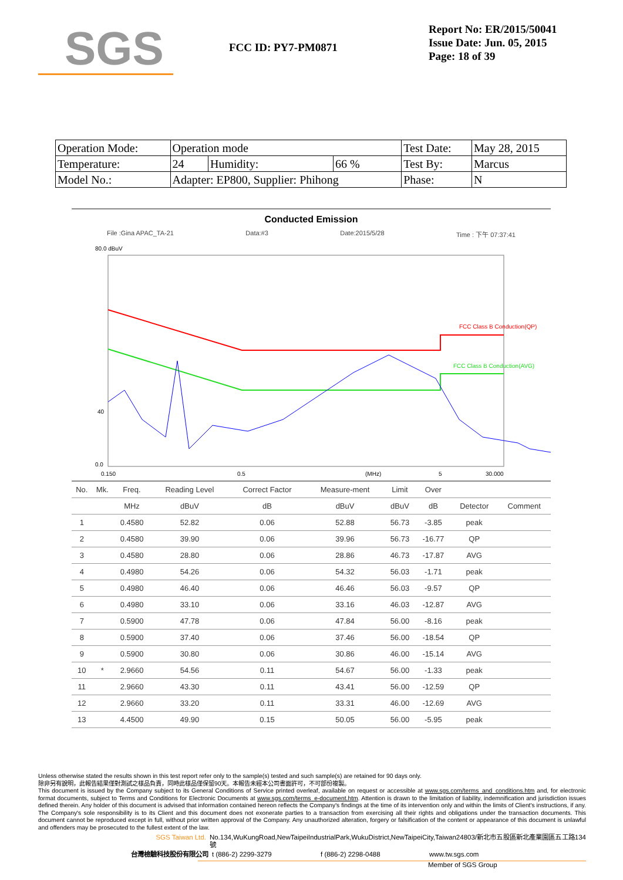SGS
FCC ID: PY7-PM0871
Report No: ER/2015/50041
Issue Date: Jun. 05, 2015
Page: 18 of 39
| Operation Mode: | Operation mode | | | Test Date: | May 28, 2015 |
| Temperature: | 24 | Humidity: | 66 % | Test By: | Marcus |
| Model No.: | Adapter: EP800, Supplier: Phihong | | | Phase: | N |
Conducted Emission
File :Gina APAC_TA-21 Data:#3 Date:2015/5/28 Time : 下午 07:37:41
80.0 dBuV
40
0.0
FCC Class B Conduction(QP)
FCC Class B Conduction(AVG)
0.150
0.5
(MHz)
5
30.000
| No. | Mk. | Freq. | Reading Level | Correct Factor | Measure-ment | Limit | Over | | |
| --- | --- | --- | --- | --- | --- | --- | --- | --- | --- |
| | | MHz | dBuV | dB | dBuV | dBuV | dB | Detector | Comment |
| 1 | | 0.4580 | 52.82 | 0.06 | 52.88 | 56.73 | -3.85 | peak | |
| 2 | | 0.4580 | 39.90 | 0.06 | 39.96 | 56.73 | -16.77 | QP | |
| 3 | | 0.4580 | 28.80 | 0.06 | 28.86 | 46.73 | -17.87 | AVG | |
| 4 | | 0.4980 | 54.26 | 0.06 | 54.32 | 56.03 | -1.71 | peak | |
| 5 | | 0.4980 | 46.40 | 0.06 | 46.46 | 56.03 | -9.57 | QP | |
| 6 | | 0.4980 | 33.10 | 0.06 | 33.16 | 46.03 | -12.87 | AVG | |
| 7 | | 0.5900 | 47.78 | 0.06 | 47.84 | 56.00 | -8.16 | peak | |
| 8 | | 0.5900 | 37.40 | 0.06 | 37.46 | 56.00 | -18.54 | QP | |
| 9 | | 0.5900 | 30.80 | 0.06 | 30.86 | 46.00 | -15.14 | AVG | |
| 10 | * | 2.9660 | 54.56 | 0.11 | 54.67 | 56.00 | -1.33 | peak | |
| 11 | | 2.9660 | 43.30 | 0.11 | 43.41 | 56.00 | -12.59 | QP | |
| 12 | | 2.9660 | 33.20 | 0.11 | 33.31 | 46.00 | -12.69 | AVG | |
| 13 | | 4.4500 | 49.90 | 0.15 | 50.05 | 56.00 | -5.95 | peak | |
Unless otherwise stated the results shown in this test report refer only to the sample(s) tested and such sample(s) are retained for 90 days only.
除非另有說明，此報告結果僅對測試之樣品負責，同時此樣品僅保留90天。本報告未經本公司書面許可，不可部份複製。
This document is issued by the Company subject to its General Conditions of Service printed overleaf, available on request or accessible at www.sgs.com/terms_and_conditions.htm and, for electronic format documents, subject to Terms and Conditions for Electronic Documents at www.sgs.com/terms_e-document.htm. Attention is drawn to the limitation of liability, indemnification and jurisdiction issues defined therein. Any holder of this document is advised that information contained hereon reflects the Company's findings at the time of its intervention only and within the limits of Client's instructions, if any. The Company's sole responsibility is to its Client and this document does not exonerate parties to a transaction from exercising all their rights and obligations under the transaction documents. This document cannot be reproduced except in full, without prior written approval of the Company. Any unauthorized alteration, forgery or falsification of the content or appearance of this document is unlawful and offenders may be prosecuted to the fullest extent of the law.
SGS Taiwan Ltd. No.134,WuKungRoad,NewTaipeiIndustrialPark,WukuDistrict,NewTaipeiCity,Taiwan24803/新北市五股區新北產業園區五工路134號
台灣檢驗科技股份有限公司 t (886-2) 2299-3279 f (886-2) 2298-0488 www.tw.sgs.com
Member of SGS Group